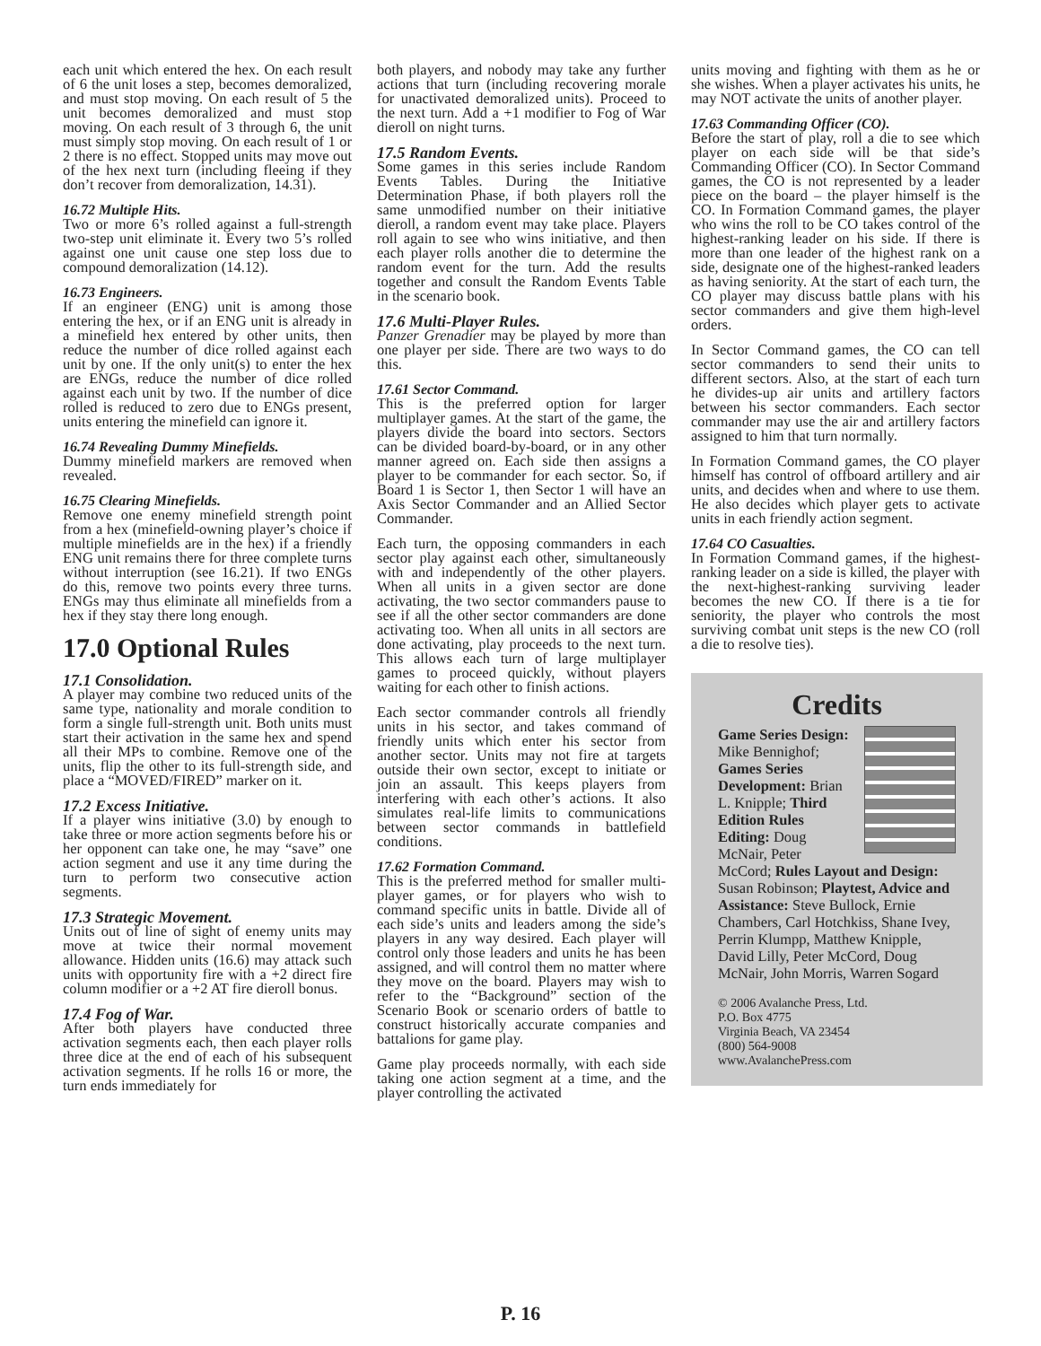each unit which entered the hex. On each result of 6 the unit loses a step, becomes demoralized, and must stop moving. On each result of 5 the unit becomes demoralized and must stop moving. On each result of 3 through 6, the unit must simply stop moving. On each result of 1 or 2 there is no effect. Stopped units may move out of the hex next turn (including fleeing if they don’t recover from demoralization, 14.31).
16.72 Multiple Hits.
Two or more 6’s rolled against a full-strength two-step unit eliminate it. Every two 5’s rolled against one unit cause one step loss due to compound demoralization (14.12).
16.73 Engineers.
If an engineer (ENG) unit is among those entering the hex, or if an ENG unit is already in a minefield hex entered by other units, then reduce the number of dice rolled against each unit by one. If the only unit(s) to enter the hex are ENGs, reduce the number of dice rolled against each unit by two. If the number of dice rolled is reduced to zero due to ENGs present, units entering the minefield can ignore it.
16.74 Revealing Dummy Minefields.
Dummy minefield markers are removed when revealed.
16.75 Clearing Minefields.
Remove one enemy minefield strength point from a hex (minefield-owning player’s choice if multiple minefields are in the hex) if a friendly ENG unit remains there for three complete turns without interruption (see 16.21). If two ENGs do this, remove two points every three turns. ENGs may thus eliminate all minefields from a hex if they stay there long enough.
17.0 Optional Rules
17.1 Consolidation.
A player may combine two reduced units of the same type, nationality and morale condition to form a single full-strength unit. Both units must start their activation in the same hex and spend all their MPs to combine. Remove one of the units, flip the other to its full-strength side, and place a “MOVED/FIRED” marker on it.
17.2 Excess Initiative.
If a player wins initiative (3.0) by enough to take three or more action segments before his or her opponent can take one, he may “save” one action segment and use it any time during the turn to perform two consecutive action segments.
17.3 Strategic Movement.
Units out of line of sight of enemy units may move at twice their normal movement allowance. Hidden units (16.6) may attack such units with opportunity fire with a +2 direct fire column modifier or a +2 AT fire dieroll bonus.
17.4 Fog of War.
After both players have conducted three activation segments each, then each player rolls three dice at the end of each of his subsequent activation segments. If he rolls 16 or more, the turn ends immediately for
both players, and nobody may take any further actions that turn (including recovering morale for unactivated demoralized units). Proceed to the next turn. Add a +1 modifier to Fog of War dieroll on night turns.
17.5 Random Events.
Some games in this series include Random Events Tables. During the Initiative Determination Phase, if both players roll the same unmodified number on their initiative dieroll, a random event may take place. Players roll again to see who wins initiative, and then each player rolls another die to determine the random event for the turn. Add the results together and consult the Random Events Table in the scenario book.
17.6 Multi-Player Rules.
Panzer Grenadier may be played by more than one player per side. There are two ways to do this.
17.61 Sector Command.
This is the preferred option for larger multiplayer games. At the start of the game, the players divide the board into sectors. Sectors can be divided board-by-board, or in any other manner agreed on. Each side then assigns a player to be commander for each sector. So, if Board 1 is Sector 1, then Sector 1 will have an Axis Sector Commander and an Allied Sector Commander.
Each turn, the opposing commanders in each sector play against each other, simultaneously with and independently of the other players. When all units in a given sector are done activating, the two sector commanders pause to see if all the other sector commanders are done activating too. When all units in all sectors are done activating, play proceeds to the next turn. This allows each turn of large multiplayer games to proceed quickly, without players waiting for each other to finish actions.
Each sector commander controls all friendly units in his sector, and takes command of friendly units which enter his sector from another sector. Units may not fire at targets outside their own sector, except to initiate or join an assault. This keeps players from interfering with each other’s actions. It also simulates real-life limits to communications between sector commands in battlefield conditions.
17.62 Formation Command.
This is the preferred method for smaller multi-player games, or for players who wish to command specific units in battle. Divide all of each side’s units and leaders among the side’s players in any way desired. Each player will control only those leaders and units he has been assigned, and will control them no matter where they move on the board. Players may wish to refer to the “Background” section of the Scenario Book or scenario orders of battle to construct historically accurate companies and battalions for game play.
Game play proceeds normally, with each side taking one action segment at a time, and the player controlling the activated
units moving and fighting with them as he or she wishes. When a player activates his units, he may NOT activate the units of another player.
17.63 Commanding Officer (CO).
Before the start of play, roll a die to see which player on each side will be that side’s Commanding Officer (CO). In Sector Command games, the CO is not represented by a leader piece on the board – the player himself is the CO. In Formation Command games, the player who wins the roll to be CO takes control of the highest-ranking leader on his side. If there is more than one leader of the highest rank on a side, designate one of the highest-ranked leaders as having seniority. At the start of each turn, the CO player may discuss battle plans with his sector commanders and give them high-level orders.
In Sector Command games, the CO can tell sector commanders to send their units to different sectors. Also, at the start of each turn he divides-up air units and artillery factors between his sector commanders. Each sector commander may use the air and artillery factors assigned to him that turn normally.
In Formation Command games, the CO player himself has control of offboard artillery and air units, and decides when and where to use them. He also decides which player gets to activate units in each friendly action segment.
17.64 CO Casualties.
In Formation Command games, if the highest-ranking leader on a side is killed, the player with the next-highest-ranking surviving leader becomes the new CO. If there is a tie for seniority, the player who controls the most surviving combat unit steps is the new CO (roll a die to resolve ties).
Credits
Game Series Design: Mike Bennighof; Games Series Development: Brian L. Knipple; Third Edition Rules Editing: Doug McNair, Peter McCord; Rules Layout and Design: Susan Robinson; Playtest, Advice and Assistance: Steve Bullock, Ernie Chambers, Carl Hotchkiss, Shane Ivey, Perrin Klumpp, Matthew Knipple, David Lilly, Peter McCord, Doug McNair, John Morris, Warren Sogard
© 2006 Avalanche Press, Ltd.
P.O. Box 4775
Virginia Beach, VA 23454
(800) 564-9008
www.AvalanchePress.com
P. 16